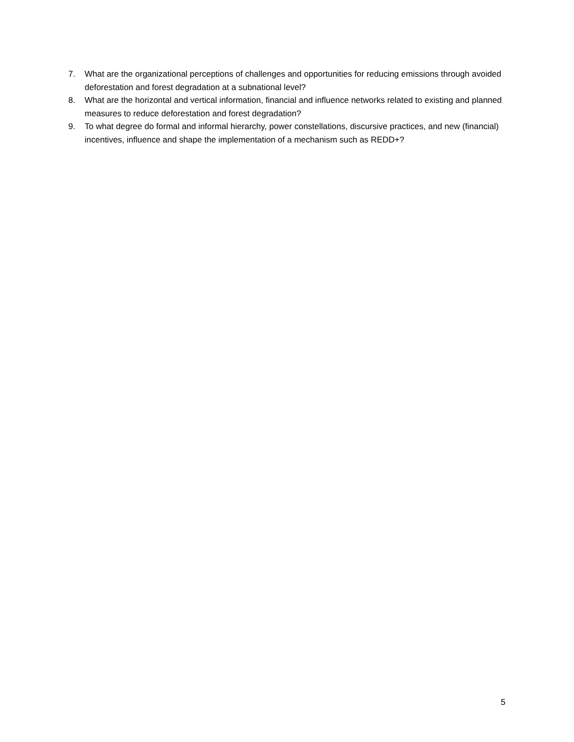7. What are the organizational perceptions of challenges and opportunities for reducing emissions through avoided deforestation and forest degradation at a subnational level?
8. What are the horizontal and vertical information, financial and influence networks related to existing and planned measures to reduce deforestation and forest degradation?
9. To what degree do formal and informal hierarchy, power constellations, discursive practices, and new (financial) incentives, influence and shape the implementation of a mechanism such as REDD+?
5